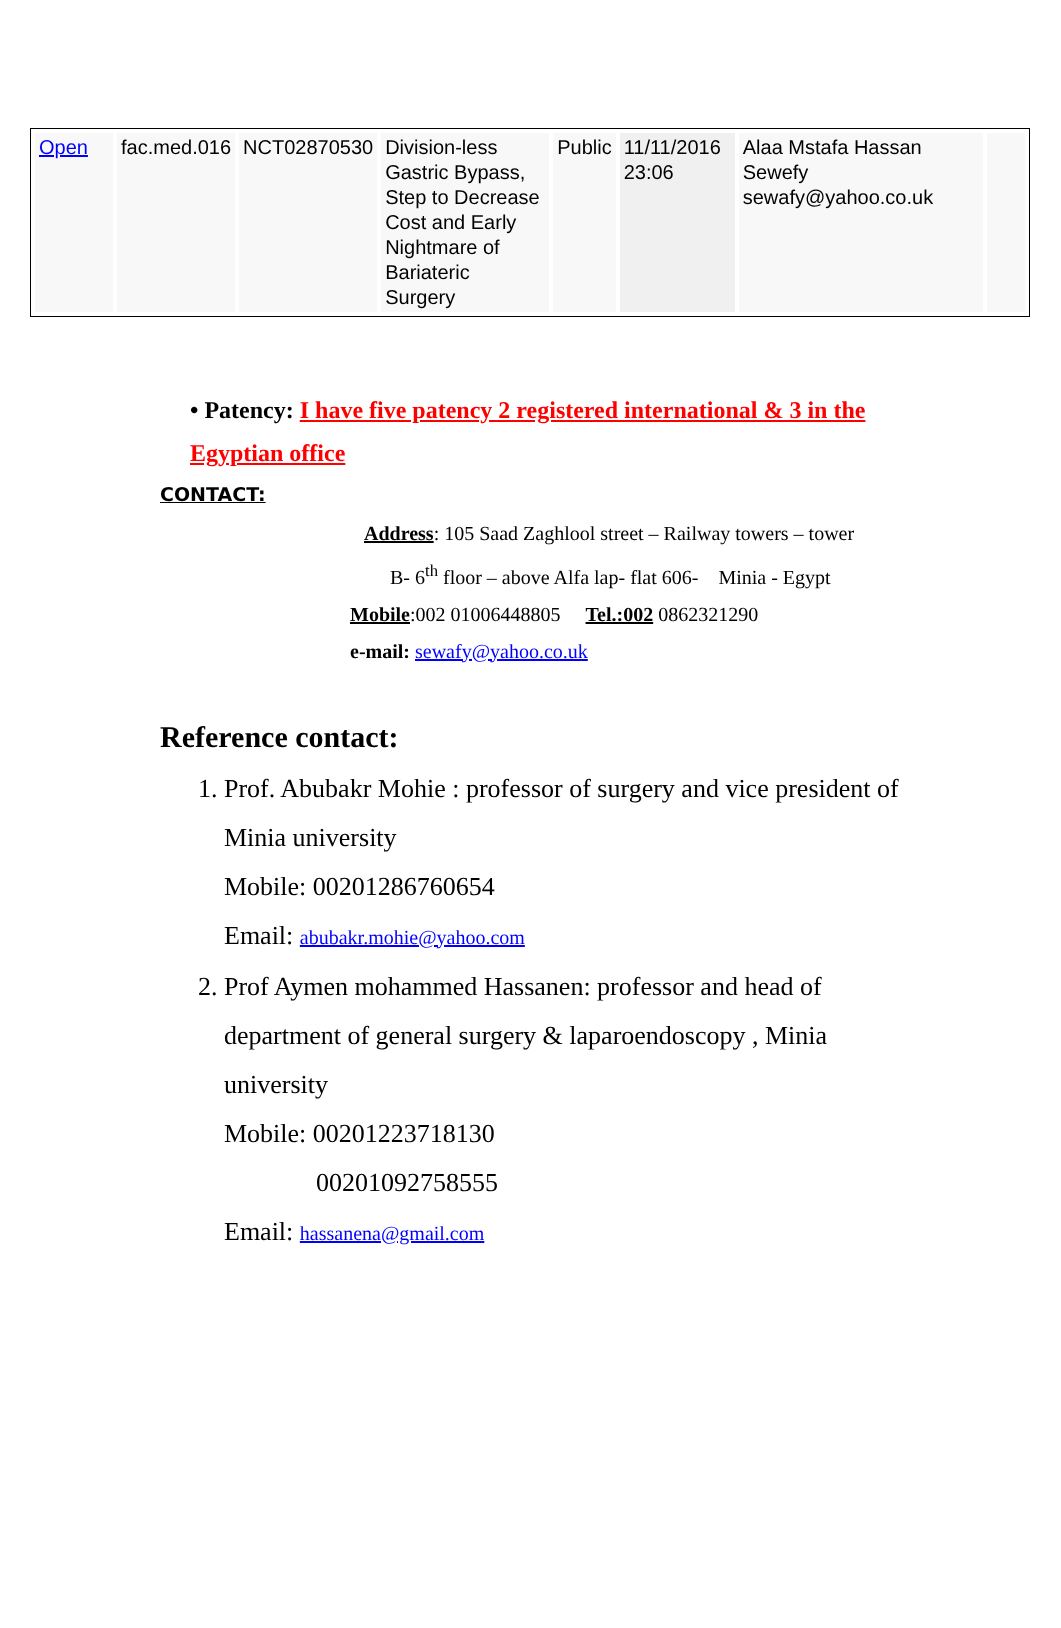| Open | fac.med.016 | NCT02870530 | Division-less Gastric Bypass, Step to Decrease Cost and Early Nightmare of Bariateric Surgery | Public | 11/11/2016 23:06 | Alaa Mstafa Hassan Sewefy sewafy@yahoo.co.uk | |
• Patency: I have five patency 2 registered international & 3 in the Egyptian office
CONTACT:
Address: 105 Saad Zaghlool street – Railway towers – tower
B- 6<sup>th</sup> floor – above Alfa lap- flat 606- Minia - Egypt
Mobile:002 01006448805 Tel.:002 0862321290
e-mail: sewafy@yahoo.co.uk
Reference contact:
1. Prof. Abubakr Mohie : professor of surgery and vice president of Minia university
Mobile: 00201286760654
Email: abubakr.mohie@yahoo.com
2. Prof Aymen mohammed Hassanen: professor and head of department of general surgery & laparoendoscopy , Minia university
Mobile: 00201223718130
00201092758555
Email: hassanena@gmail.com